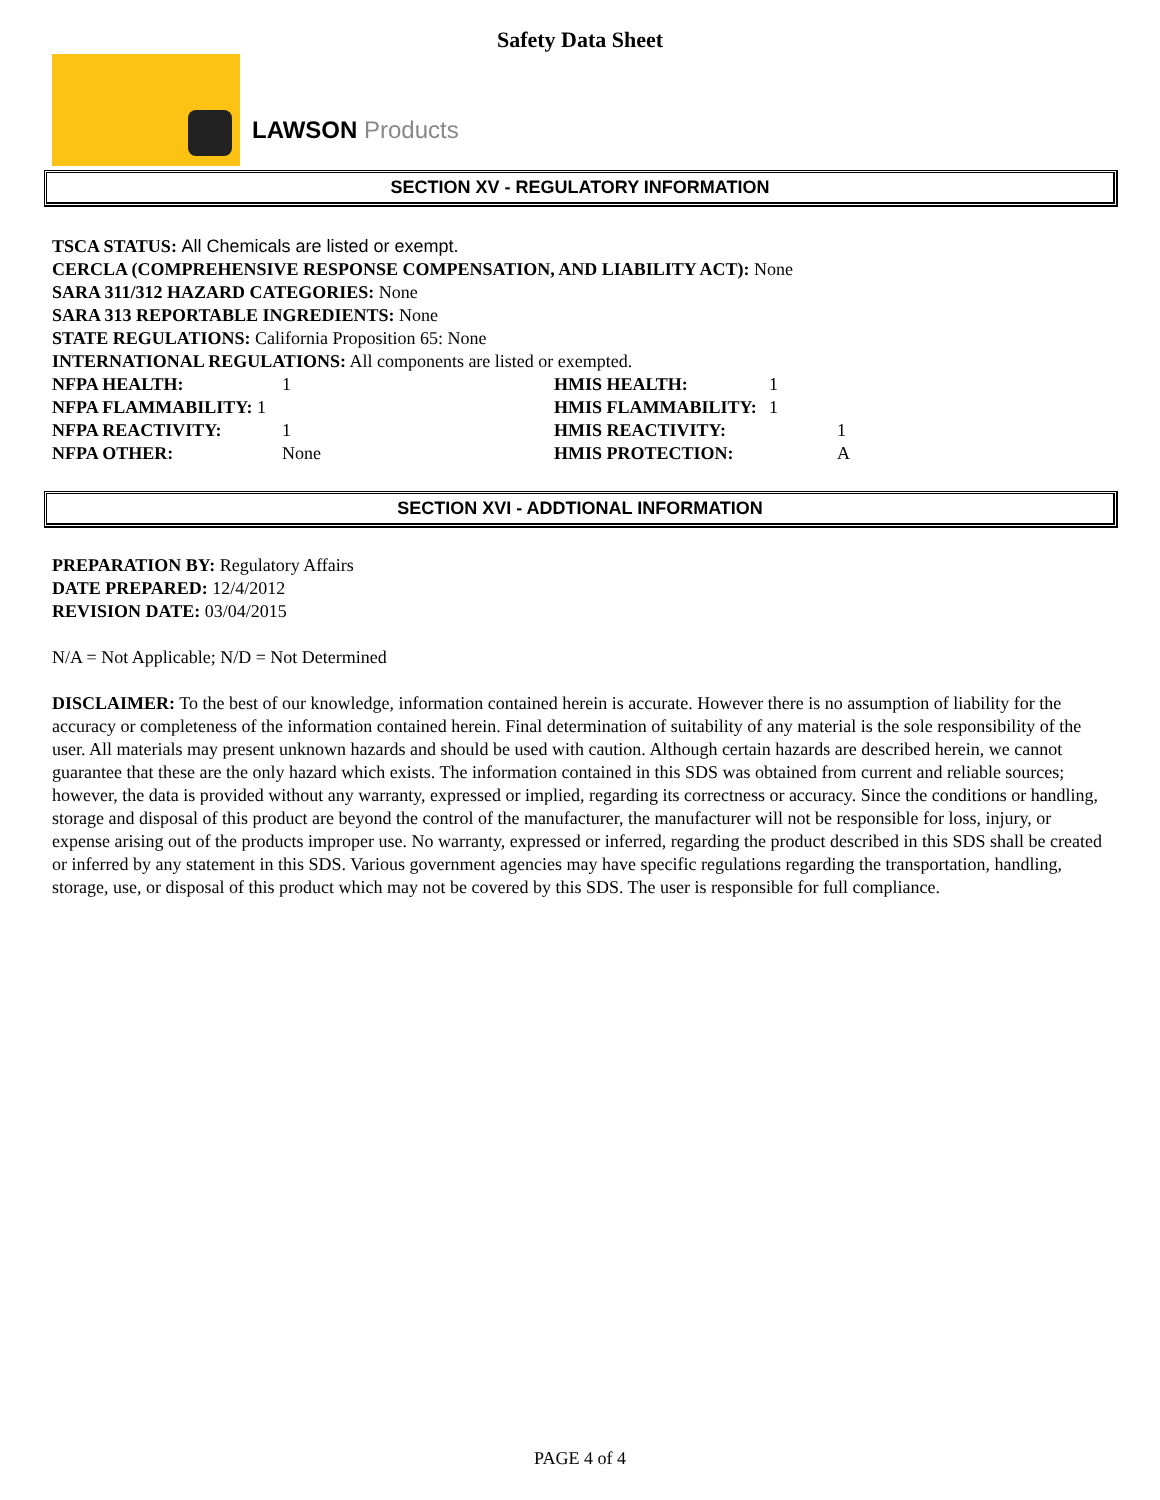Safety Data Sheet
LAWSON Products
SECTION XV - REGULATORY INFORMATION
TSCA STATUS: All Chemicals are listed or exempt.
CERCLA (COMPREHENSIVE RESPONSE COMPENSATION, AND LIABILITY ACT): None
SARA 311/312 HAZARD CATEGORIES: None
SARA 313 REPORTABLE INGREDIENTS: None
STATE REGULATIONS: California Proposition 65: None
INTERNATIONAL REGULATIONS: All components are listed or exempted.
| NFPA HEALTH: | 1 | HMIS HEALTH: | 1 |
| NFPA FLAMMABILITY: 1 | | HMIS FLAMMABILITY: | 1 |
| NFPA REACTIVITY: | 1 | HMIS REACTIVITY: | 1 |
| NFPA OTHER: | None | HMIS PROTECTION: | A |
SECTION XVI - ADDTIONAL INFORMATION
PREPARATION BY: Regulatory Affairs
DATE PREPARED: 12/4/2012
REVISION DATE: 03/04/2015
N/A = Not Applicable; N/D = Not Determined
DISCLAIMER: To the best of our knowledge, information contained herein is accurate. However there is no assumption of liability for the accuracy or completeness of the information contained herein. Final determination of suitability of any material is the sole responsibility of the user. All materials may present unknown hazards and should be used with caution. Although certain hazards are described herein, we cannot guarantee that these are the only hazard which exists. The information contained in this SDS was obtained from current and reliable sources; however, the data is provided without any warranty, expressed or implied, regarding its correctness or accuracy. Since the conditions or handling, storage and disposal of this product are beyond the control of the manufacturer, the manufacturer will not be responsible for loss, injury, or expense arising out of the products improper use. No warranty, expressed or inferred, regarding the product described in this SDS shall be created or inferred by any statement in this SDS. Various government agencies may have specific regulations regarding the transportation, handling, storage, use, or disposal of this product which may not be covered by this SDS. The user is responsible for full compliance.
PAGE 4 of 4